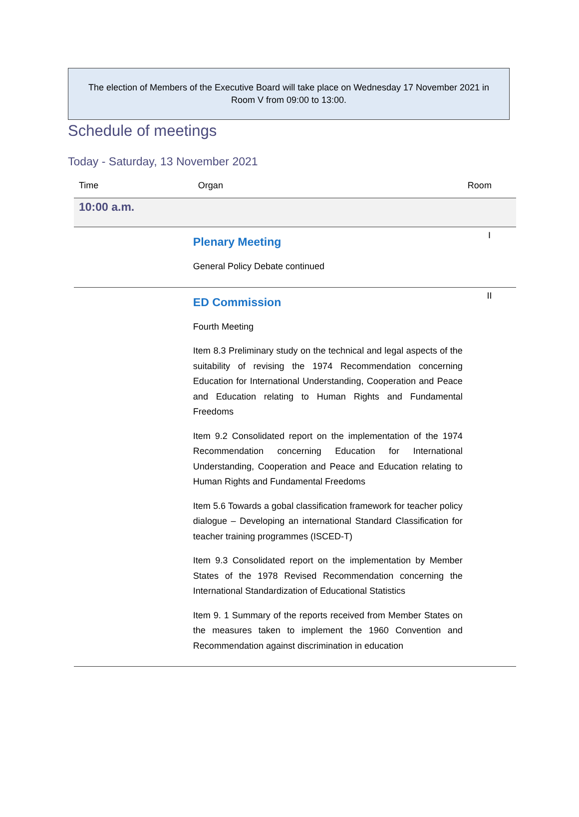The election of Members of the Executive Board will take place on Wednesday 17 November 2021 in
Room V from 09:00 to 13:00.
Schedule of meetings
Today - Saturday, 13 November 2021
| Time | Organ | Room |
| --- | --- | --- |
| 10:00 a.m. | | |
| | Plenary Meeting General Policy Debate continued | I |
| | ED Commission Fourth Meeting Item 8.3 Preliminary study on the technical and legal aspects of the suitability of revising the 1974 Recommendation concerning Education for International Understanding, Cooperation and Peace and Education relating to Human Rights and Fundamental Freedoms Item 9.2 Consolidated report on the implementation of the 1974 Recommendation concerning Education for International Understanding, Cooperation and Peace and Education relating to Human Rights and Fundamental Freedoms Item 5.6 Towards a gobal classification framework for teacher policy dialogue – Developing an international Standard Classification for teacher training programmes (ISCED-T) Item 9.3 Consolidated report on the implementation by Member States of the 1978 Revised Recommendation concerning the International Standardization of Educational Statistics Item 9. 1 Summary of the reports received from Member States on the measures taken to implement the 1960 Convention and Recommendation against discrimination in education | II |